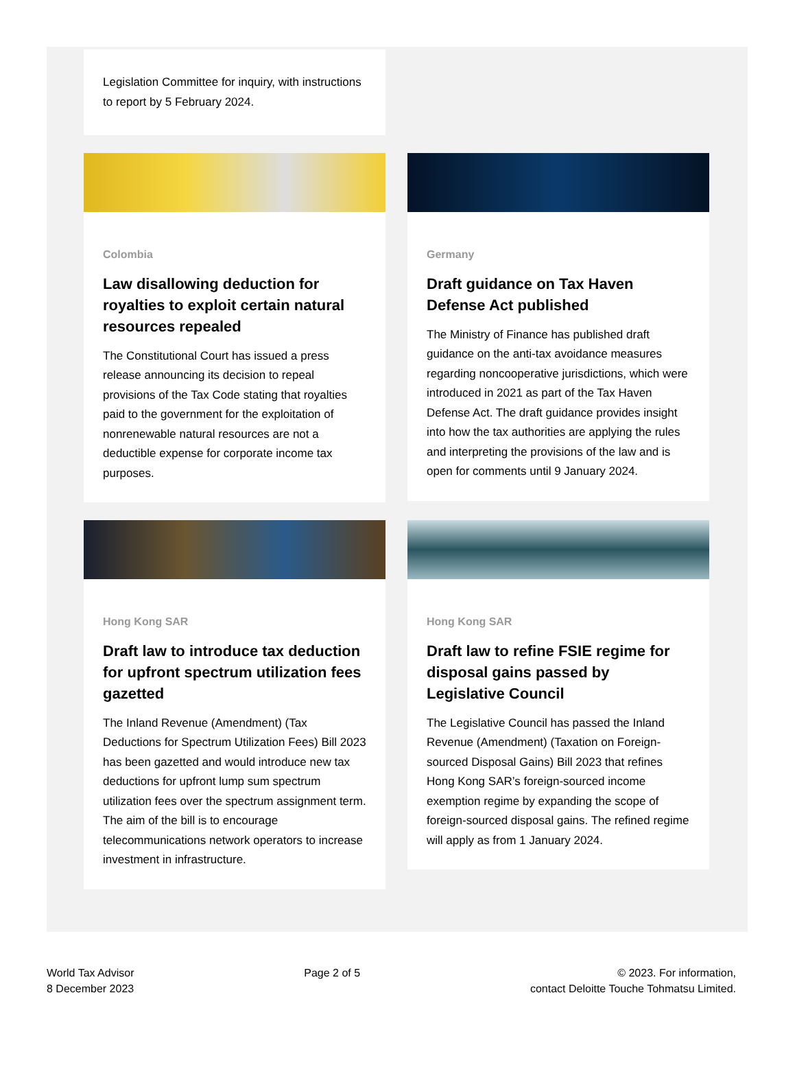Legislation Committee for inquiry, with instructions to report by 5 February 2024.
Colombia
Law disallowing deduction for royalties to exploit certain natural resources repealed
The Constitutional Court has issued a press release announcing its decision to repeal provisions of the Tax Code stating that royalties paid to the government for the exploitation of nonrenewable natural resources are not a deductible expense for corporate income tax purposes.
Germany
Draft guidance on Tax Haven Defense Act published
The Ministry of Finance has published draft guidance on the anti-tax avoidance measures regarding noncooperative jurisdictions, which were introduced in 2021 as part of the Tax Haven Defense Act. The draft guidance provides insight into how the tax authorities are applying the rules and interpreting the provisions of the law and is open for comments until 9 January 2024.
Hong Kong SAR
Draft law to introduce tax deduction for upfront spectrum utilization fees gazetted
The Inland Revenue (Amendment) (Tax Deductions for Spectrum Utilization Fees) Bill 2023 has been gazetted and would introduce new tax deductions for upfront lump sum spectrum utilization fees over the spectrum assignment term. The aim of the bill is to encourage telecommunications network operators to increase investment in infrastructure.
Hong Kong SAR
Draft law to refine FSIE regime for disposal gains passed by Legislative Council
The Legislative Council has passed the Inland Revenue (Amendment) (Taxation on Foreign-sourced Disposal Gains) Bill 2023 that refines Hong Kong SAR’s foreign-sourced income exemption regime by expanding the scope of foreign-sourced disposal gains. The refined regime will apply as from 1 January 2024.
World Tax Advisor
8 December 2023
Page 2 of 5 © 2023. For information,
contact Deloitte Touche Tohmatsu Limited.